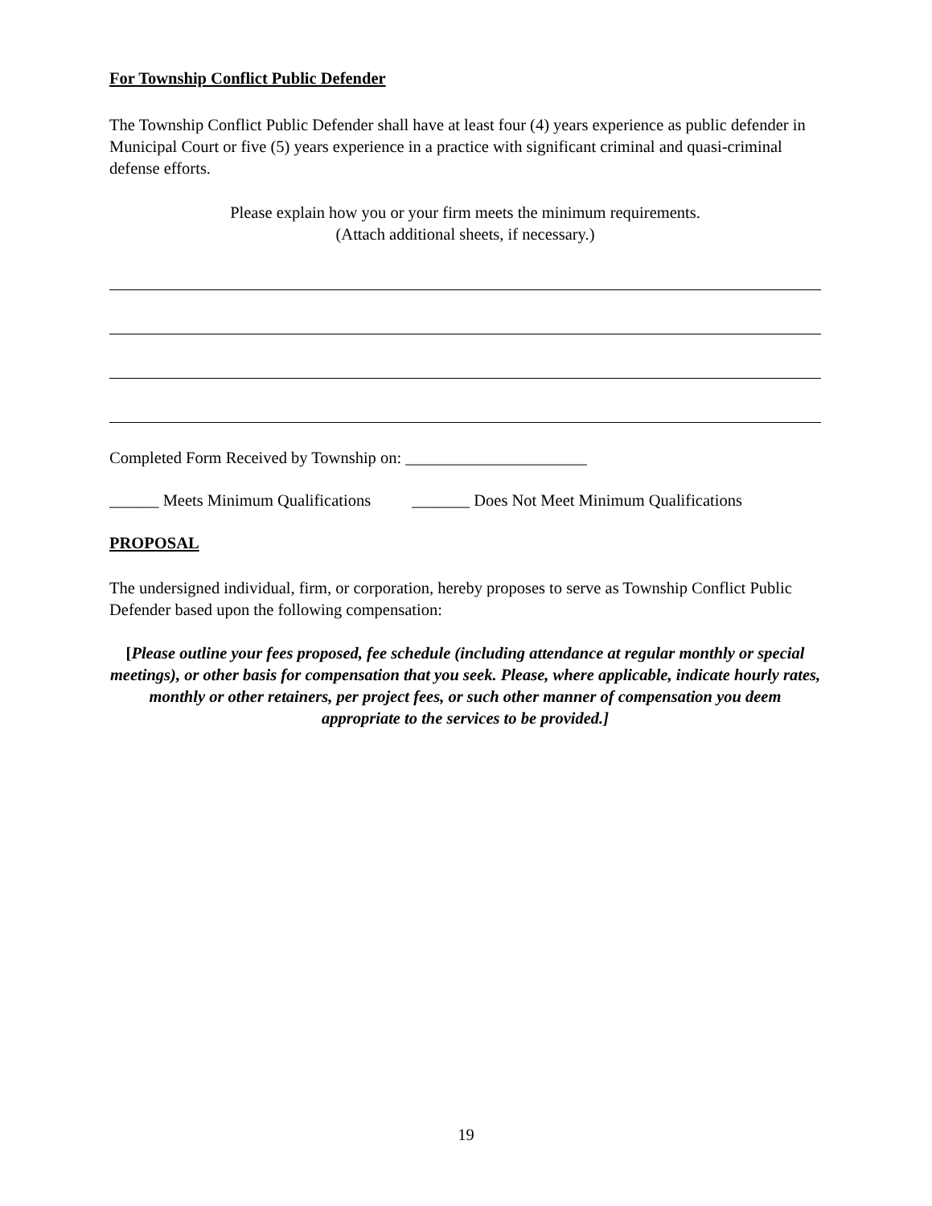For Township Conflict Public Defender
The Township Conflict Public Defender shall have at least four (4) years experience as public defender in Municipal Court or five (5) years experience in a practice with significant criminal and quasi-criminal defense efforts.
Please explain how you or your firm meets the minimum requirements.
(Attach additional sheets, if necessary.)
Completed Form Received by Township on: ______________________
______ Meets Minimum Qualifications _______ Does Not Meet Minimum Qualifications
PROPOSAL
The undersigned individual, firm, or corporation, hereby proposes to serve as Township Conflict Public Defender based upon the following compensation:
[Please outline your fees proposed, fee schedule (including attendance at regular monthly or special meetings), or other basis for compensation that you seek. Please, where applicable, indicate hourly rates, monthly or other retainers, per project fees, or such other manner of compensation you deem appropriate to the services to be provided.]
19